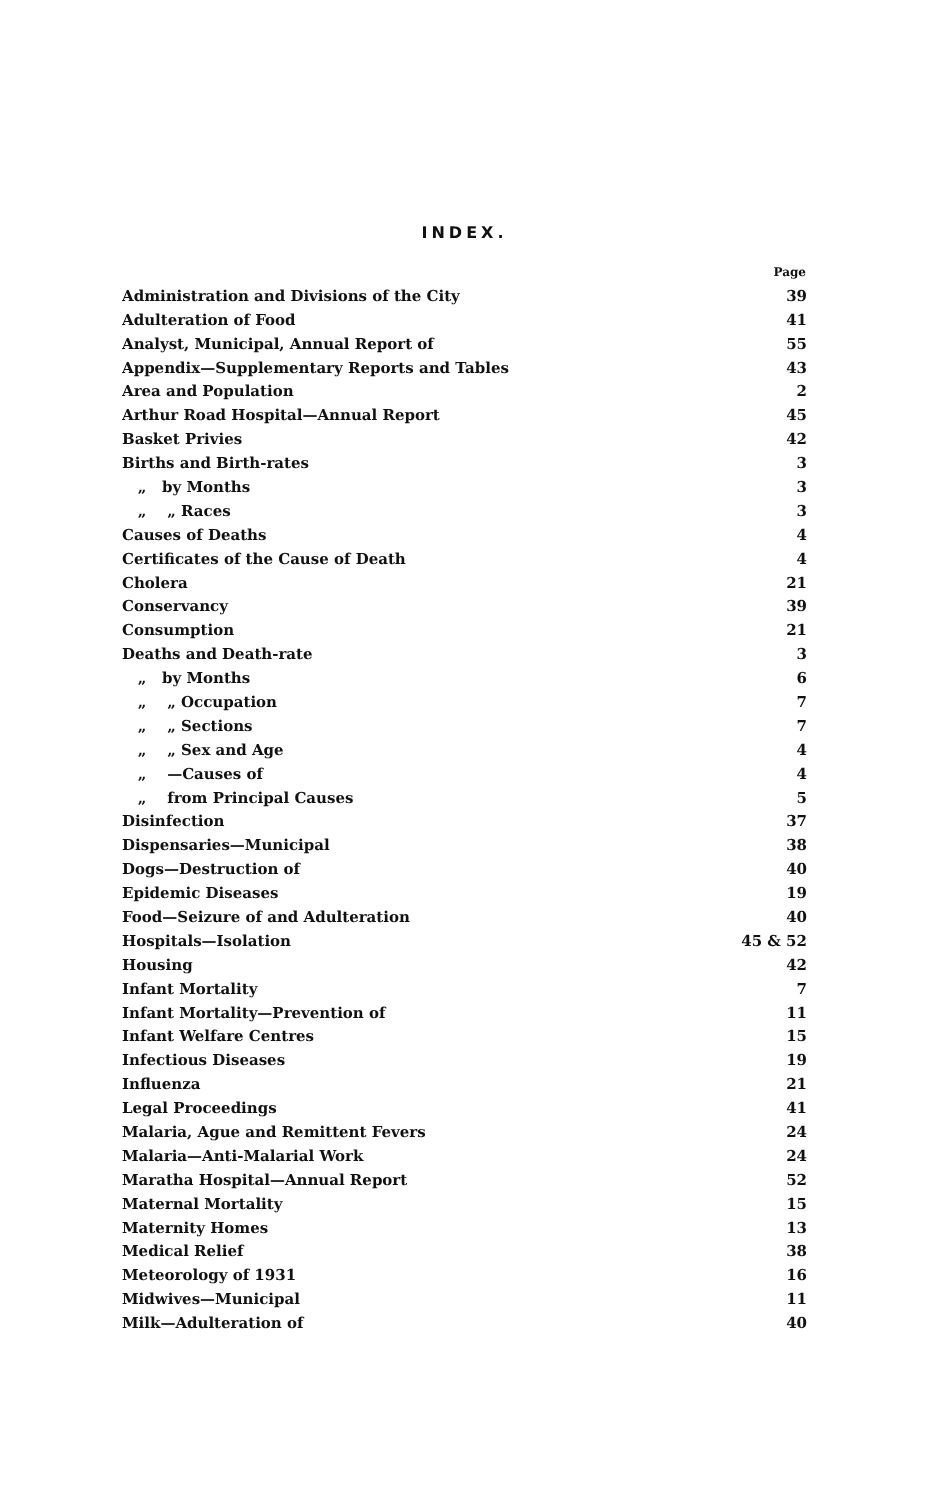INDEX.
| | Page |
| Administration and Divisions of the City | 39 |
| Adulteration of Food | 41 |
| Analyst, Municipal, Annual Report of | 55 |
| Appendix—Supplementary Reports and Tables | 43 |
| Area and Population | 2 |
| Arthur Road Hospital—Annual Report | 45 |
| Basket Privies | 42 |
| Births and Birth-rates | 3 |
| „ by Months | 3 |
| „ „ Races | 3 |
| Causes of Deaths | 4 |
| Certificates of the Cause of Death | 4 |
| Cholera | 21 |
| Conservancy | 39 |
| Consumption | 21 |
| Deaths and Death-rate | 3 |
| „ by Months | 6 |
| „ „ Occupation | 7 |
| „ „ Sections | 7 |
| „ „ Sex and Age | 4 |
| „ —Causes of | 4 |
| „ from Principal Causes | 5 |
| Disinfection | 37 |
| Dispensaries—Municipal | 38 |
| Dogs—Destruction of | 40 |
| Epidemic Diseases | 19 |
| Food—Seizure of and Adulteration | 40 |
| Hospitals—Isolation | 45 & 52 |
| Housing | 42 |
| Infant Mortality | 7 |
| Infant Mortality—Prevention of | 11 |
| Infant Welfare Centres | 15 |
| Infectious Diseases | 19 |
| Influenza | 21 |
| Legal Proceedings | 41 |
| Malaria, Ague and Remittent Fevers | 24 |
| Malaria—Anti-Malarial Work | 24 |
| Maratha Hospital—Annual Report | 52 |
| Maternal Mortality | 15 |
| Maternity Homes | 13 |
| Medical Relief | 38 |
| Meteorology of 1931 | 16 |
| Midwives—Municipal | 11 |
| Milk—Adulteration of | 40 |